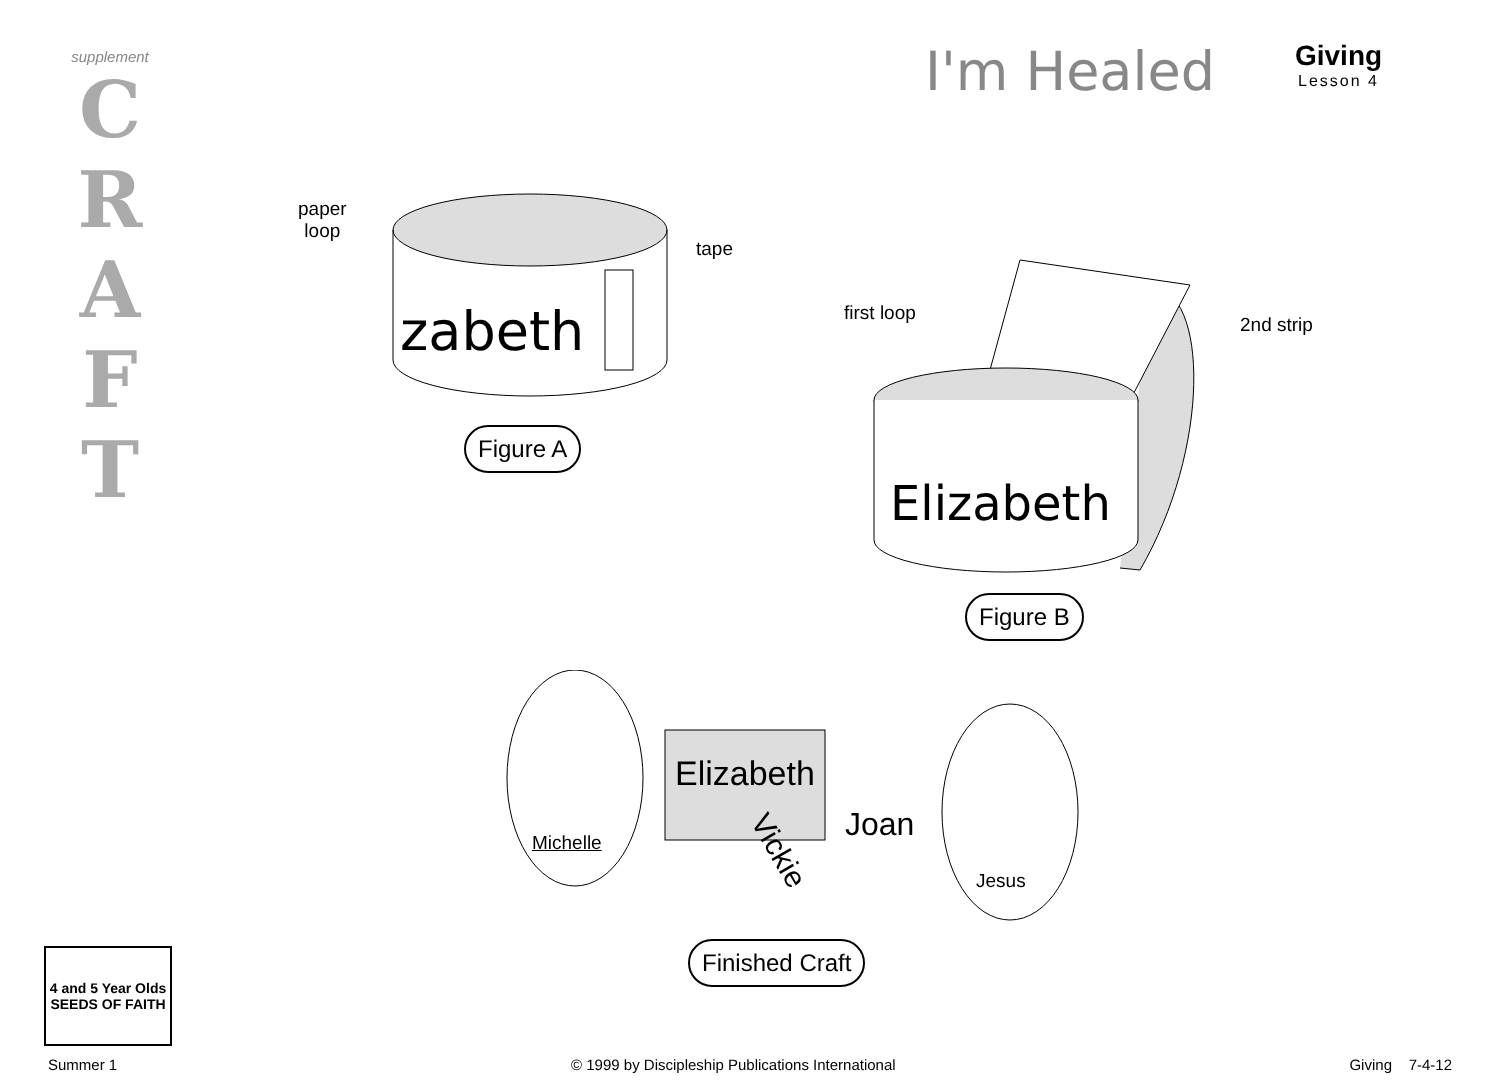supplement
C
R
A
F
T
I'm Healed
Giving
Lesson 4
zabeth
paper
loop
tape
Figure A
Elizabeth
first loop
2nd strip
Figure B
Elizabeth
Joan
Vickie
Michelle
Jesus
Finished Craft
4 and 5 Year Olds
SEEDS OF FAITH
Summer 1 © 1999 by Discipleship Publications International Giving 7-4-12